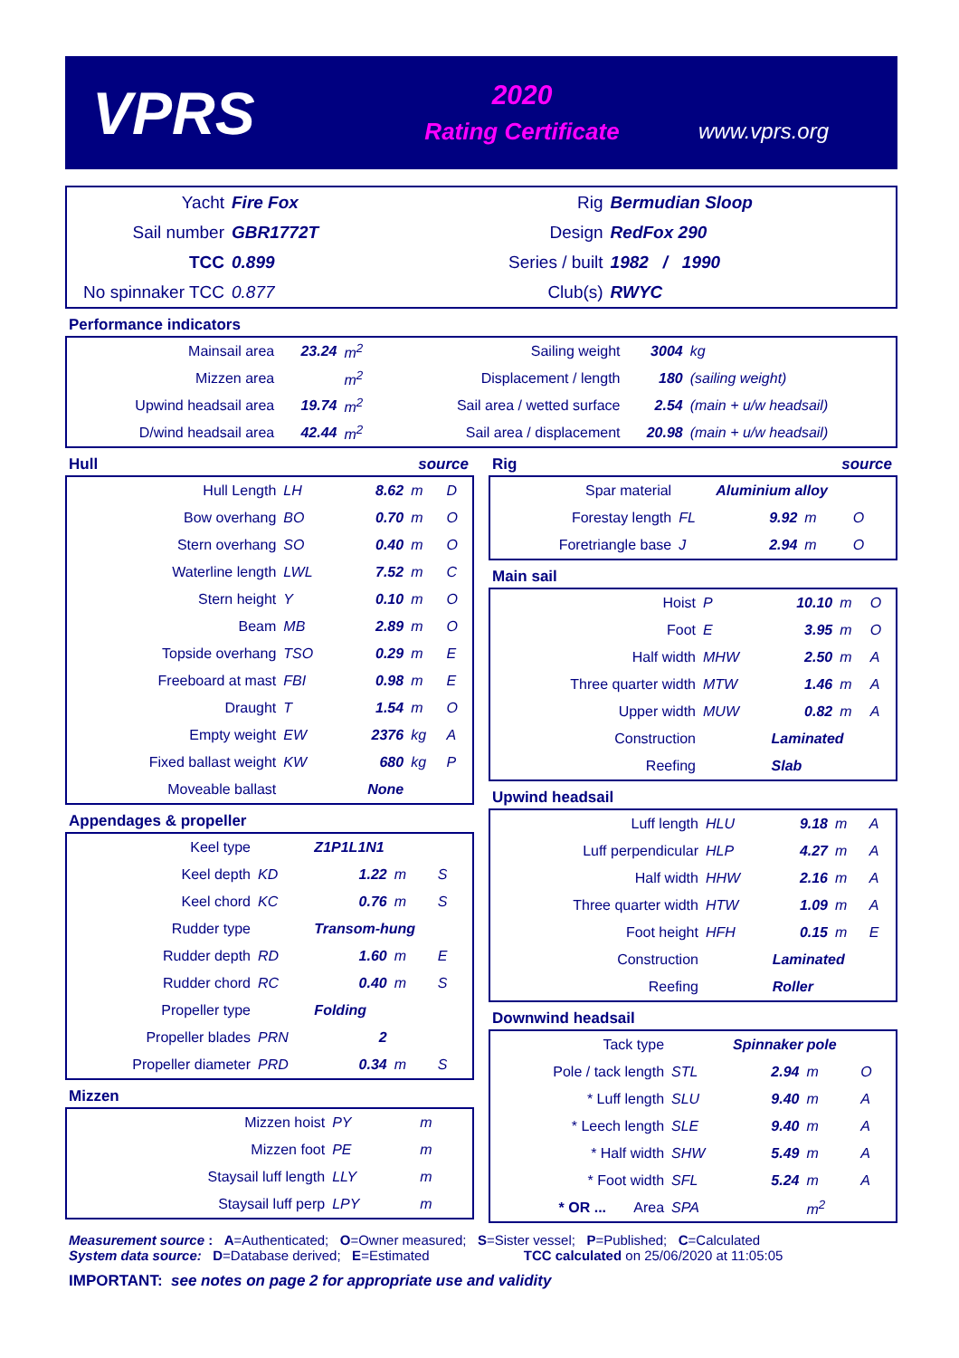VPRS
2020
Rating Certificate
www.vprs.org
| Yacht | Fire Fox | Rig | Bermudian Sloop |
| Sail number | GBR1772T | Design | RedFox 290 |
| TCC | 0.899 | Series / built | 1982 / 1990 |
| No spinnaker TCC | 0.877 | Club(s) | RWYC |
Performance indicators
| Mainsail area | 23.24 | m<sup>2</sup> | Sailing weight | 3004 | kg |
| Mizzen area | | m<sup>2</sup> | Displacement / length | 180 | (sailing weight) |
| Upwind headsail area | 19.74 | m<sup>2</sup> | Sail area / wetted surface | 2.54 | (main + u/w headsail) |
| D/wind headsail area | 42.44 | m<sup>2</sup> | Sail area / displacement | 20.98 | (main + u/w headsail) |
Hull source
| Hull Length | LH | 8.62 | m | D |
| Bow overhang | BO | 0.70 | m | O |
| Stern overhang | SO | 0.40 | m | O |
| Waterline length | LWL | 7.52 | m | C |
| Stern height | Y | 0.10 | m | O |
| Beam | MB | 2.89 | m | O |
| Topside overhang | TSO | 0.29 | m | E |
| Freeboard at mast | FBI | 0.98 | m | E |
| Draught | T | 1.54 | m | O |
| Empty weight | EW | 2376 | kg | A |
| Fixed ballast weight | KW | 680 | kg | P |
| Moveable ballast | | None | | |
Appendages & propeller
| Keel type | | Z1P1L1N1 | | |
| Keel depth | KD | 1.22 | m | S |
| Keel chord | KC | 0.76 | m | S |
| Rudder type | | Transom-hung | | |
| Rudder depth | RD | 1.60 | m | E |
| Rudder chord | RC | 0.40 | m | S |
| Propeller type | | Folding | | |
| Propeller blades | PRN | 2 | | |
| Propeller diameter | PRD | 0.34 | m | S |
Mizzen
| Mizzen hoist | PY | | m | |
| Mizzen foot | PE | | m | |
| Staysail luff length | LLY | | m | |
| Staysail luff perp | LPY | | m | |
Rig source
| Spar material | | Aluminium alloy | | |
| Forestay length | FL | 9.92 | m | O |
| Foretriangle base | J | 2.94 | m | O |
Main sail
| Hoist | P | 10.10 | m | O |
| Foot | E | 3.95 | m | O |
| Half width | MHW | 2.50 | m | A |
| Three quarter width | MTW | 1.46 | m | A |
| Upper width | MUW | 0.82 | m | A |
| Construction | | Laminated | | |
| Reefing | | Slab | | |
Upwind headsail
| Luff length | HLU | 9.18 | m | A |
| Luff perpendicular | HLP | 4.27 | m | A |
| Half width | HHW | 2.16 | m | A |
| Three quarter width | HTW | 1.09 | m | A |
| Foot height | HFH | 0.15 | m | E |
| Construction | | Laminated | | |
| Reefing | | Roller | | |
Downwind headsail
| Tack type | | Spinnaker pole | | |
| Pole / tack length | STL | 2.94 | m | O |
| * Luff length | SLU | 9.40 | m | A |
| * Leech length | SLE | 9.40 | m | A |
| * Half width | SHW | 5.49 | m | A |
| * Foot width | SFL | 5.24 | m | A |
| * OR ... Area | SPA | | m<sup>2</sup> | |
Measurement source : A=Authenticated; O=Owner measured; S=Sister vessel; P=Published; C=Calculated
System data source: D=Database derived; E=Estimated TCC calculated on 25/06/2020 at 11:05:05
IMPORTANT: see notes on page 2 for appropriate use and validity